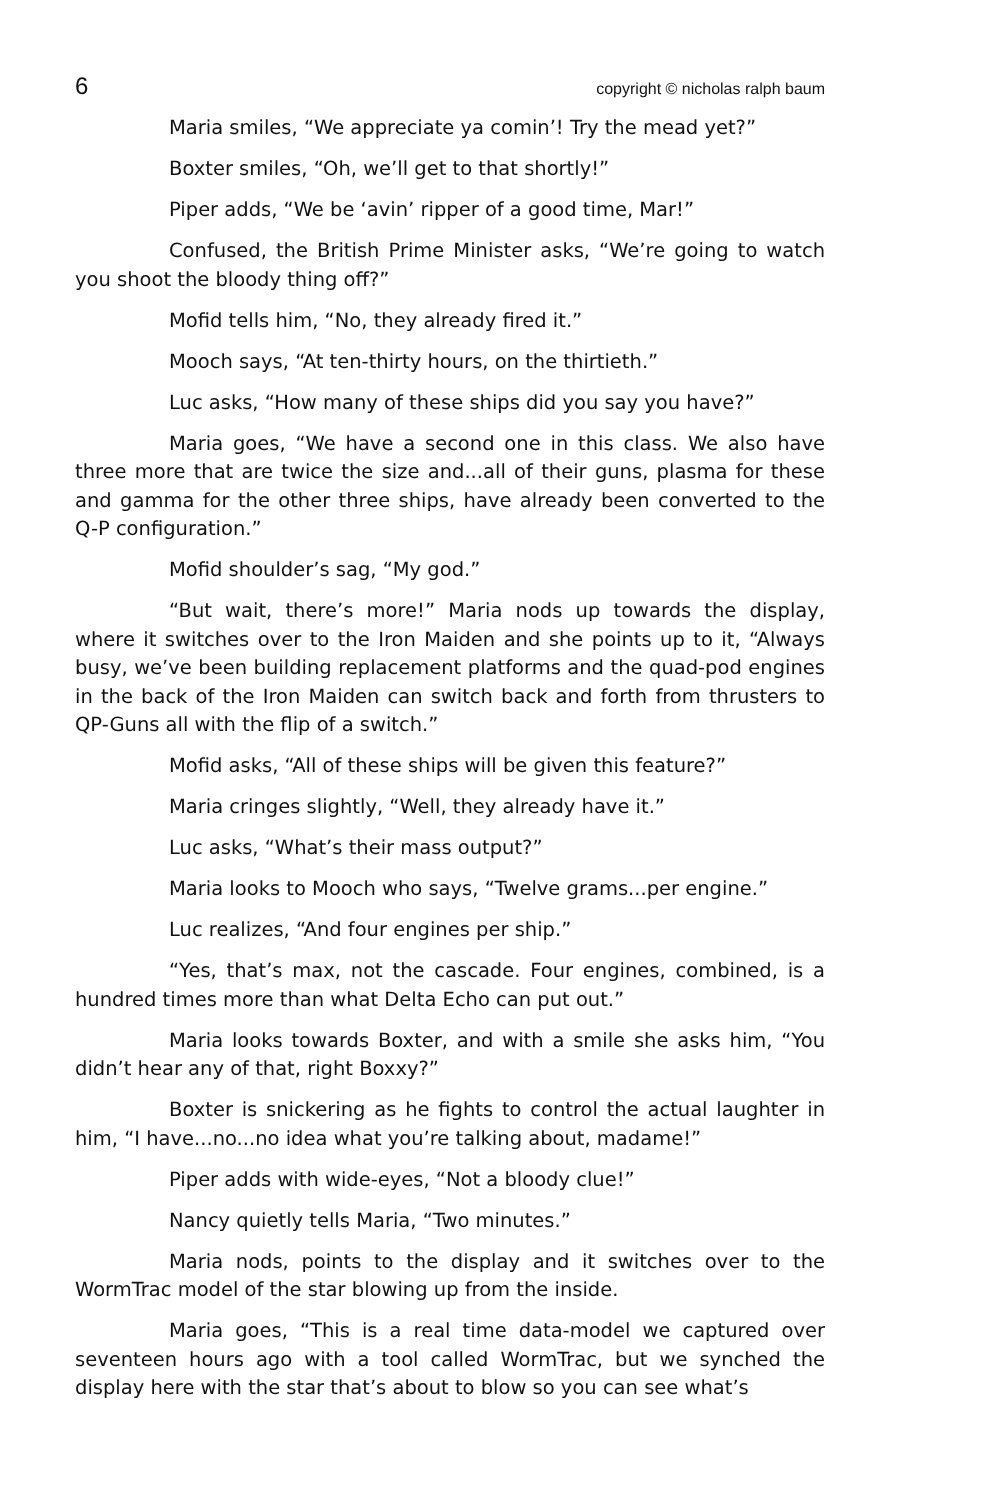6 copyright © nicholas ralph baum
Maria smiles, “We appreciate ya comin’! Try the mead yet?”
Boxter smiles, “Oh, we’ll get to that shortly!”
Piper adds, “We be ‘avin’ ripper of a good time, Mar!”
Confused, the British Prime Minister asks, “We’re going to watch you shoot the bloody thing off?”
Mofid tells him, “No, they already fired it.”
Mooch says, “At ten-thirty hours, on the thirtieth.”
Luc asks, “How many of these ships did you say you have?”
Maria goes, “We have a second one in this class. We also have three more that are twice the size and...all of their guns, plasma for these and gamma for the other three ships, have already been converted to the Q-P configuration.”
Mofid shoulder’s sag, “My god.”
“But wait, there’s more!” Maria nods up towards the display, where it switches over to the Iron Maiden and she points up to it, “Always busy, we’ve been building replacement platforms and the quad-pod engines in the back of the Iron Maiden can switch back and forth from thrusters to QP-Guns all with the flip of a switch.”
Mofid asks, “All of these ships will be given this feature?”
Maria cringes slightly, “Well, they already have it.”
Luc asks, “What’s their mass output?”
Maria looks to Mooch who says, “Twelve grams...per engine.”
Luc realizes, “And four engines per ship.”
“Yes, that’s max, not the cascade. Four engines, combined, is a hundred times more than what Delta Echo can put out.”
Maria looks towards Boxter, and with a smile she asks him, “You didn’t hear any of that, right Boxxy?”
Boxter is snickering as he fights to control the actual laughter in him, “I have...no...no idea what you’re talking about, madame!”
Piper adds with wide-eyes, “Not a bloody clue!”
Nancy quietly tells Maria, “Two minutes.”
Maria nods, points to the display and it switches over to the WormTrac model of the star blowing up from the inside.
Maria goes, “This is a real time data-model we captured over seventeen hours ago with a tool called WormTrac, but we synched the display here with the star that’s about to blow so you can see what’s